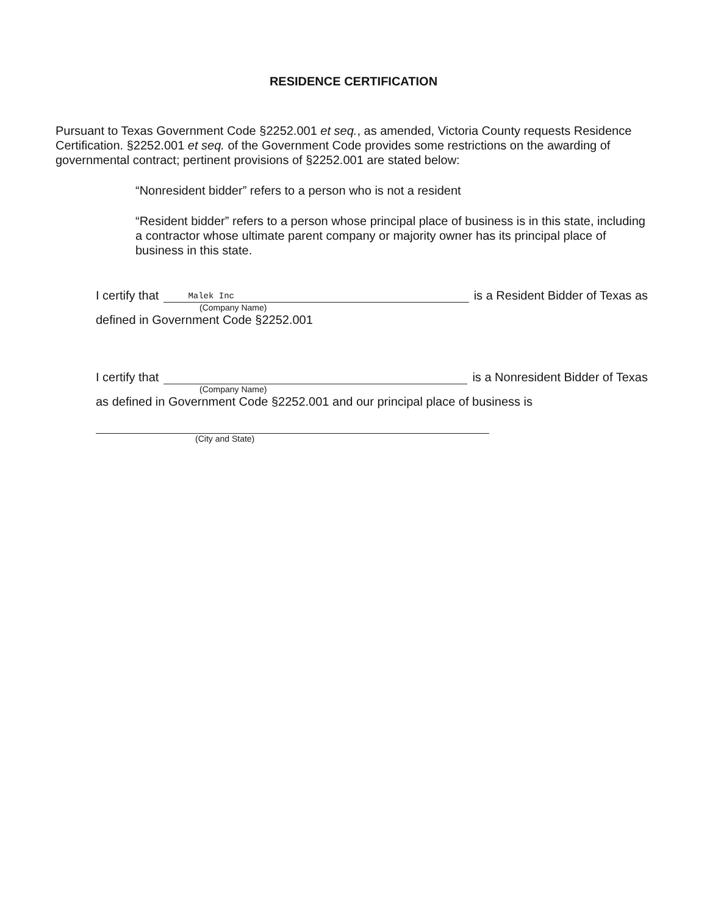RESIDENCE CERTIFICATION
Pursuant to Texas Government Code §2252.001 et seq., as amended, Victoria County requests Residence Certification. §2252.001 et seq. of the Government Code provides some restrictions on the awarding of governmental contract; pertinent provisions of §2252.001 are stated below:
“Nonresident bidder” refers to a person who is not a resident
“Resident bidder” refers to a person whose principal place of business is in this state, including a contractor whose ultimate parent company or majority owner has its principal place of business in this state.
I certify that Malek Inc is a Resident Bidder of Texas as
(Company Name)
defined in Government Code §2252.001
I certify that is a Nonresident Bidder of Texas
(Company Name)
as defined in Government Code §2252.001 and our principal place of business is
(City and State)